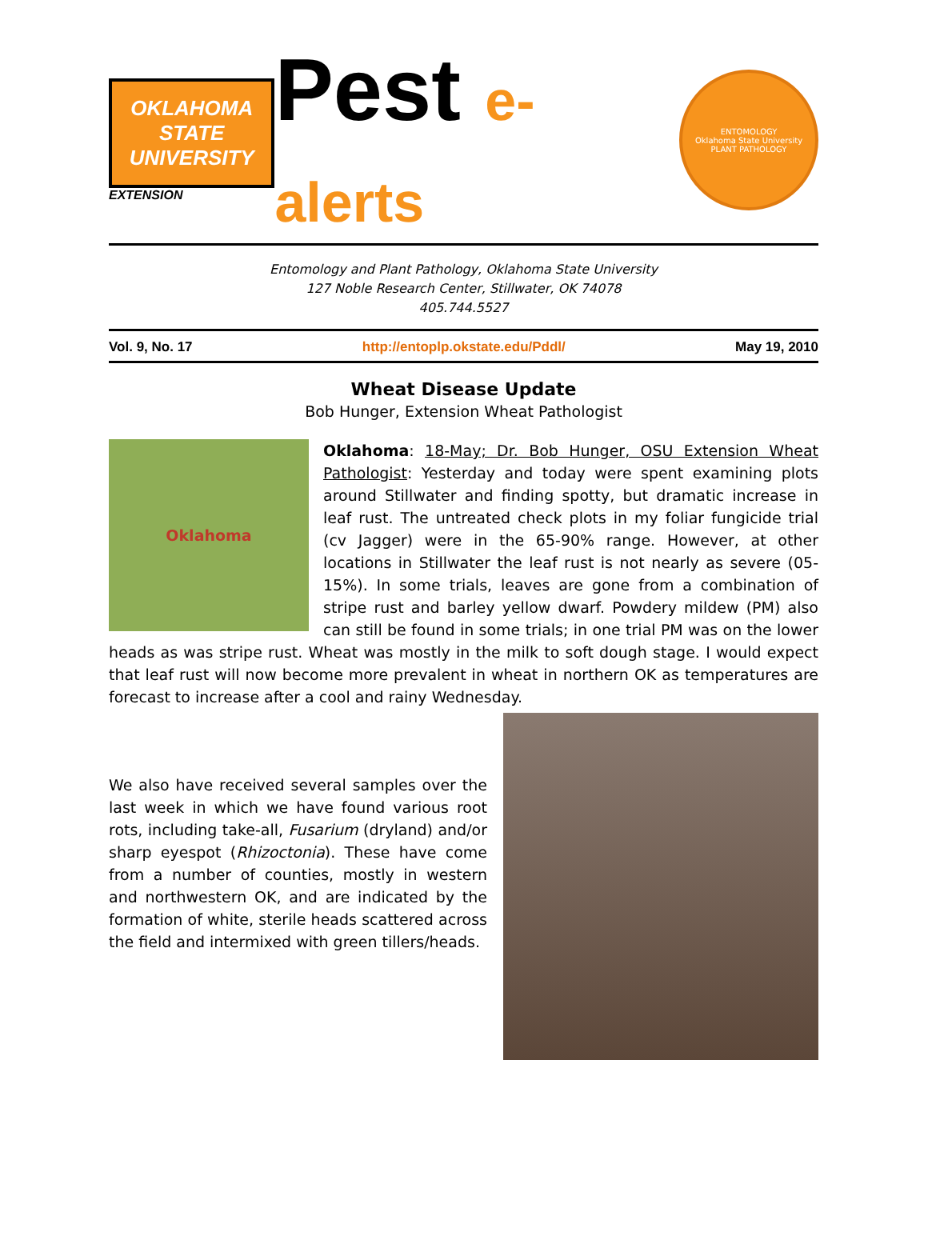OKLAHOMA STATE UNIVERSITY
EXTENSION
Pest e-alerts
ENTOMOLOGY
Oklahoma State University
PLANT PATHOLOGY
Entomology and Plant Pathology, Oklahoma State University
127 Noble Research Center, Stillwater, OK 74078
405.744.5527
Vol. 9, No. 17 http://entoplp.okstate.edu/Pddl/ May 19, 2010
Wheat Disease Update
Bob Hunger, Extension Wheat Pathologist
Oklahoma
Oklahoma: 18-May; Dr. Bob Hunger, OSU Extension Wheat Pathologist: Yesterday and today were spent examining plots around Stillwater and finding spotty, but dramatic increase in leaf rust. The untreated check plots in my foliar fungicide trial (cv Jagger) were in the 65-90% range. However, at other locations in Stillwater the leaf rust is not nearly as severe (05-15%). In some trials, leaves are gone from a combination of stripe rust and barley yellow dwarf. Powdery mildew (PM) also can still be found in some trials; in one trial PM was on the lower heads as was stripe rust. Wheat was mostly in the milk to soft dough stage. I would expect that leaf rust will now become more prevalent in wheat in northern OK as temperatures are forecast to increase after a cool and rainy Wednesday.
We also have received several samples over the last week in which we have found various root rots, including take-all, Fusarium (dryland) and/or sharp eyespot (Rhizoctonia). These have come from a number of counties, mostly in western and northwestern OK, and are indicated by the formation of white, sterile heads scattered across the field and intermixed with green tillers/heads.